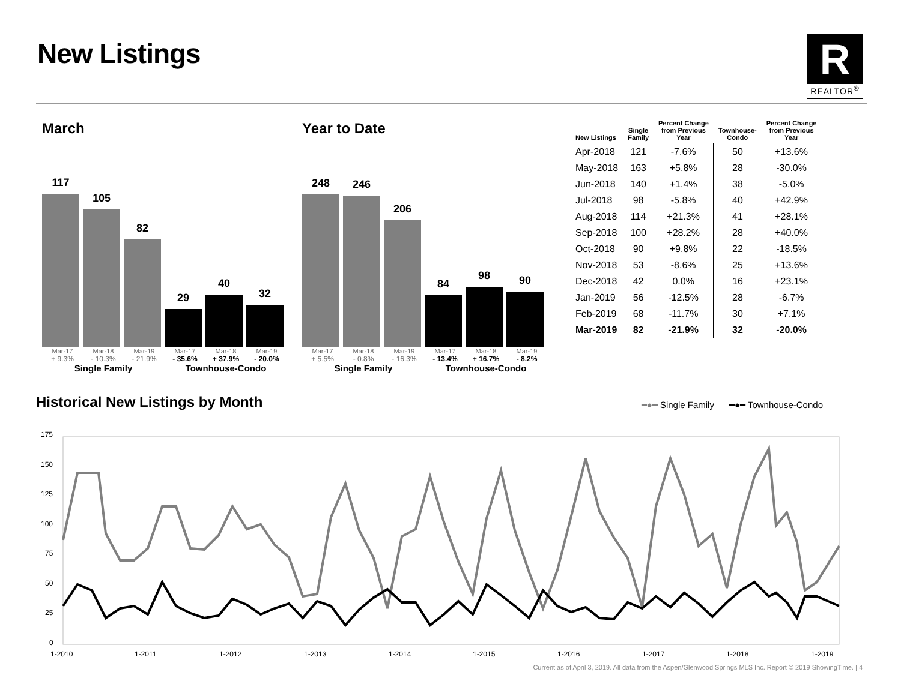New Listings
R
REALTOR<sup>®</sup>
March
117
105
82
29
40
32
Mar-17 Mar-18 Mar-19 Mar-17 Mar-18 Mar-19
+ 9.3% - 10.3% - 21.9% - 35.6% + 37.9% - 20.0%
Single Family Townhouse-Condo
Year to Date
248
246
206
84
98
90
Mar-17 Mar-18 Mar-19 Mar-17 Mar-18 Mar-19
+ 5.5% - 0.8% - 16.3% - 13.4% + 16.7% - 8.2%
Single Family Townhouse-Condo
| New Listings | Single Family | Percent Change from Previous Year | Townhouse- Condo | Percent Change from Previous Year |
| --- | --- | --- | --- | --- |
| Apr-2018 | 121 | -7.6% | 50 | +13.6% |
| May-2018 | 163 | +5.8% | 28 | -30.0% |
| Jun-2018 | 140 | +1.4% | 38 | -5.0% |
| Jul-2018 | 98 | -5.8% | 40 | +42.9% |
| Aug-2018 | 114 | +21.3% | 41 | +28.1% |
| Sep-2018 | 100 | +28.2% | 28 | +40.0% |
| Oct-2018 | 90 | +9.8% | 22 | -18.5% |
| Nov-2018 | 53 | -8.6% | 25 | +13.6% |
| Dec-2018 | 42 | 0.0% | 16 | +23.1% |
| Jan-2019 | 56 | -12.5% | 28 | -6.7% |
| Feb-2019 | 68 | -11.7% | 30 | +7.1% |
| Mar-2019 | 82 | -21.9% | 32 | -20.0% |
Historical New Listings by Month
━●━ Single Family ━●━ Townhouse-Condo
175
150
125
100
75
50
25
0
1-2010
1-2011
1-2012
1-2013
1-2014
1-2015
1-2016
1-2017
1-2018
1-2019
Current as of April 3, 2019. All data from the Aspen/Glenwood Springs MLS Inc. Report © 2019 ShowingTime. | 4